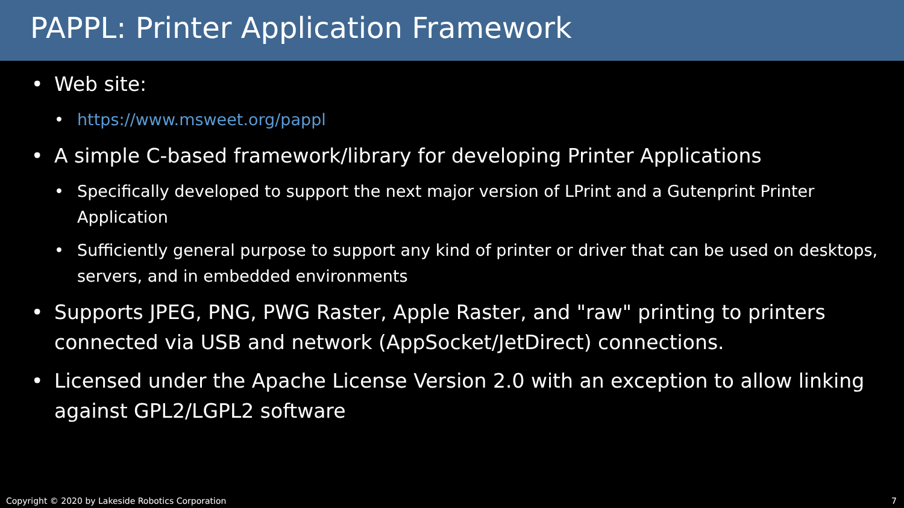PAPPL: Printer Application Framework
• Web site:
• https://www.msweet.org/pappl
• A simple C-based framework/library for developing Printer Applications
• Specifically developed to support the next major version of LPrint and a Gutenprint Printer Application
• Sufficiently general purpose to support any kind of printer or driver that can be used on desktops, servers, and in embedded environments
• Supports JPEG, PNG, PWG Raster, Apple Raster, and "raw" printing to printers connected via USB and network (AppSocket/JetDirect) connections.
• Licensed under the Apache License Version 2.0 with an exception to allow linking against GPL2/LGPL2 software
Copyright © 2020 by Lakeside Robotics Corporation 7